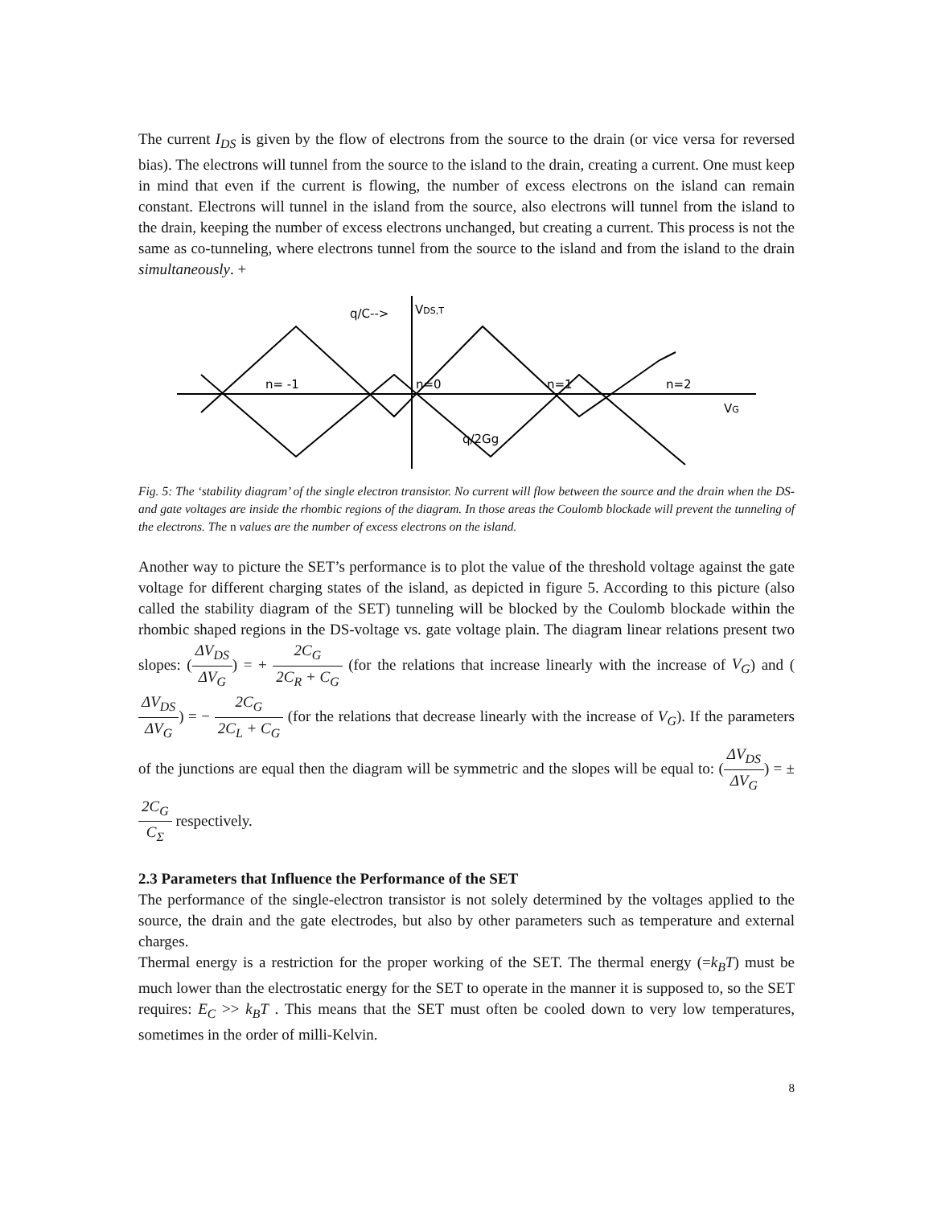The current I<sub>DS</sub> is given by the flow of electrons from the source to the drain (or vice versa for reversed bias). The electrons will tunnel from the source to the island to the drain, creating a current. One must keep in mind that even if the current is flowing, the number of excess electrons on the island can remain constant. Electrons will tunnel in the island from the source, also electrons will tunnel from the island to the drain, keeping the number of excess electrons unchanged, but creating a current. This process is not the same as co-tunneling, where electrons tunnel from the source to the island and from the island to the drain simultaneously. +
n= -1
n=0
n=1
n=2
VG
q/C-->
VDS,T
q/2Gg
Fig. 5: The ‘stability diagram’ of the single electron transistor. No current will flow between the source and the drain when the DS- and gate voltages are inside the rhombic regions of the diagram. In those areas the Coulomb blockade will prevent the tunneling of the electrons. The n values are the number of excess electrons on the island.
Another way to picture the SET’s performance is to plot the value of the threshold voltage against the gate voltage for different charging states of the island, as depicted in figure 5. According to this picture (also called the stability diagram of the SET) tunneling will be blocked by the Coulomb blockade within the rhombic shaped regions in the DS-voltage vs. gate voltage plain. The diagram linear relations present two slopes: (ΔV<sub>DS</sub> ΔV<sub>G</sub>) = + 2C<sub>G</sub> 2C<sub>R</sub> + C<sub>G</sub> (for the relations that increase linearly with the increase of V<sub>G</sub>) and (ΔV<sub>DS</sub> ΔV<sub>G</sub>) = − 2C<sub>G</sub> 2C<sub>L</sub> + C<sub>G</sub> (for the relations that decrease linearly with the increase of V<sub>G</sub>). If the parameters of the junctions are equal then the diagram will be symmetric and the slopes will be equal to: (ΔV<sub>DS</sub> ΔV<sub>G</sub>) = ± 2C<sub>G</sub> C<sub>Σ</sub> respectively.
2.3 Parameters that Influence the Performance of the SET
The performance of the single-electron transistor is not solely determined by the voltages applied to the source, the drain and the gate electrodes, but also by other parameters such as temperature and external charges.
Thermal energy is a restriction for the proper working of the SET. The thermal energy (=k<sub>B</sub>T) must be much lower than the electrostatic energy for the SET to operate in the manner it is supposed to, so the SET requires: E<sub>C</sub> >> k<sub>B</sub>T . This means that the SET must often be cooled down to very low temperatures, sometimes in the order of milli-Kelvin.
8